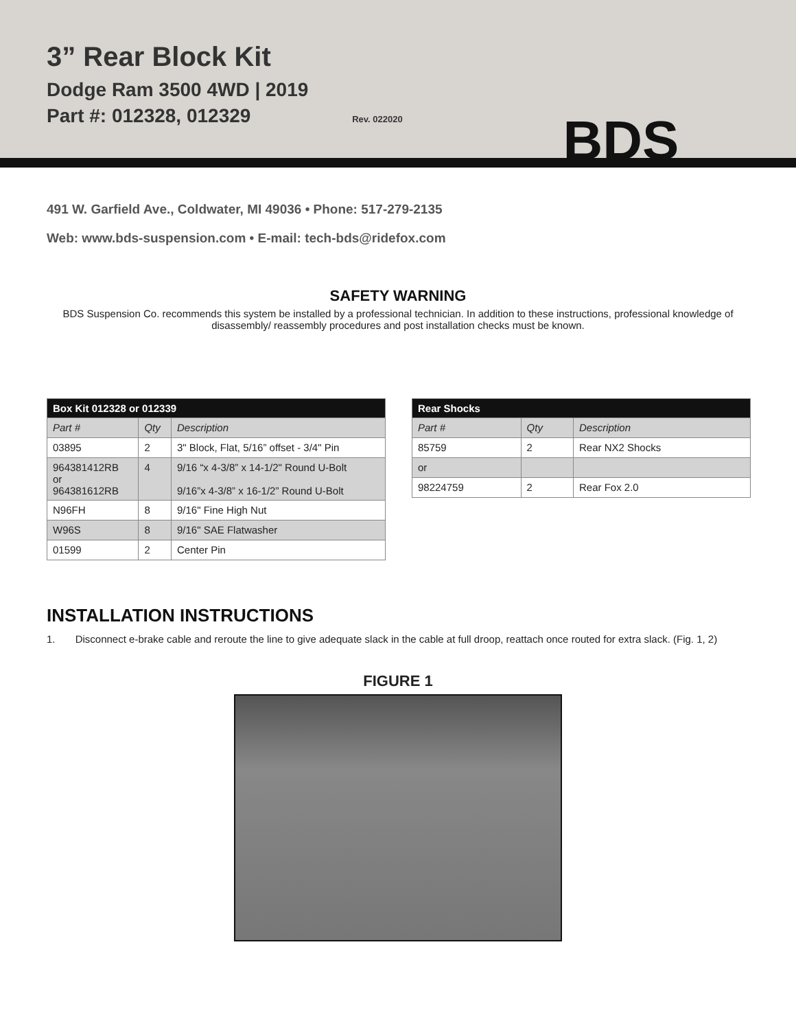3” Rear Block Kit
Dodge Ram 3500 4WD | 2019
Part #: 012328, 012329 Rev. 022020
BDS
491 W. Garfield Ave., Coldwater, MI 49036 • Phone: 517-279-2135
Web: www.bds-suspension.com • E-mail: tech-bds@ridefox.com
SAFETY WARNING
BDS Suspension Co. recommends this system be installed by a professional technician. In addition to these instructions, professional knowledge of disassembly/ reassembly procedures and post installation checks must be known.
| Box Kit 012328 or 012339 | | |
| --- | --- | --- |
| Part # | Qty | Description |
| 03895 | 2 | 3" Block, Flat, 5/16” offset - 3/4" Pin |
| 964381412RB or 964381612RB | 4 | 9/16 “x 4-3/8” x 14-1/2" Round U-Bolt 9/16”x 4-3/8” x 16-1/2” Round U-Bolt |
| N96FH | 8 | 9/16" Fine High Nut |
| W96S | 8 | 9/16" SAE Flatwasher |
| 01599 | 2 | Center Pin |
| Rear Shocks | | |
| --- | --- | --- |
| Part # | Qty | Description |
| 85759 | 2 | Rear NX2 Shocks |
| or | | |
| 98224759 | 2 | Rear Fox 2.0 |
INSTALLATION INSTRUCTIONS
1. Disconnect e-brake cable and reroute the line to give adequate slack in the cable at full droop, reattach once routed for extra slack. (Fig. 1, 2)
FIGURE 1